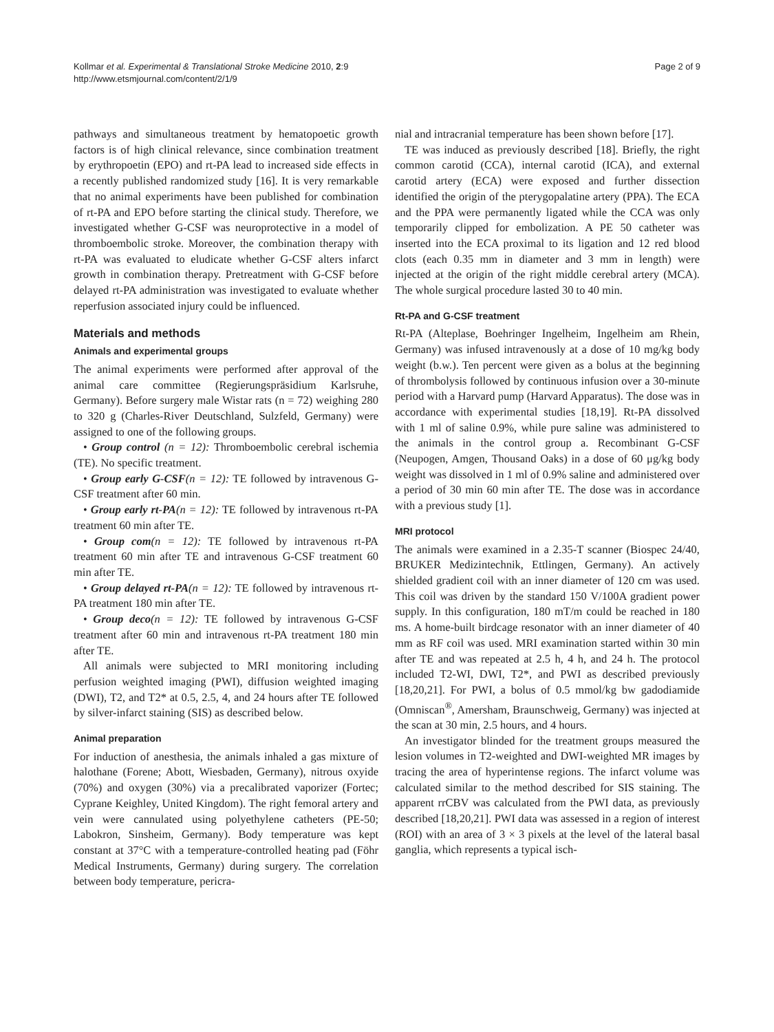Kollmar et al. Experimental & Translational Stroke Medicine 2010, 2:9
http://www.etsmjournal.com/content/2/1/9
Page 2 of 9
pathways and simultaneous treatment by hematopoetic growth factors is of high clinical relevance, since combination treatment by erythropoetin (EPO) and rt-PA lead to increased side effects in a recently published randomized study [16]. It is very remarkable that no animal experiments have been published for combination of rt-PA and EPO before starting the clinical study. Therefore, we investigated whether G-CSF was neuroprotective in a model of thromboembolic stroke. Moreover, the combination therapy with rt-PA was evaluated to eludicate whether G-CSF alters infarct growth in combination therapy. Pretreatment with G-CSF before delayed rt-PA administration was investigated to evaluate whether reperfusion associated injury could be influenced.
Materials and methods
Animals and experimental groups
The animal experiments were performed after approval of the animal care committee (Regierungspräsidium Karlsruhe, Germany). Before surgery male Wistar rats (n = 72) weighing 280 to 320 g (Charles-River Deutschland, Sulzfeld, Germany) were assigned to one of the following groups.
• Group control (n = 12): Thromboembolic cerebral ischemia (TE). No specific treatment.
• Group early G-CSF(n = 12): TE followed by intravenous G-CSF treatment after 60 min.
• Group early rt-PA(n = 12): TE followed by intravenous rt-PA treatment 60 min after TE.
• Group com(n = 12): TE followed by intravenous rt-PA treatment 60 min after TE and intravenous G-CSF treatment 60 min after TE.
• Group delayed rt-PA(n = 12): TE followed by intravenous rt-PA treatment 180 min after TE.
• Group deco(n = 12): TE followed by intravenous G-CSF treatment after 60 min and intravenous rt-PA treatment 180 min after TE.
All animals were subjected to MRI monitoring including perfusion weighted imaging (PWI), diffusion weighted imaging (DWI), T2, and T2* at 0.5, 2.5, 4, and 24 hours after TE followed by silver-infarct staining (SIS) as described below.
Animal preparation
For induction of anesthesia, the animals inhaled a gas mixture of halothane (Forene; Abott, Wiesbaden, Germany), nitrous oxyide (70%) and oxygen (30%) via a precalibrated vaporizer (Fortec; Cyprane Keighley, United Kingdom). The right femoral artery and vein were cannulated using polyethylene catheters (PE-50; Labokron, Sinsheim, Germany). Body temperature was kept constant at 37°C with a temperature-controlled heating pad (Föhr Medical Instruments, Germany) during surgery. The correlation between body temperature, pericra-
nial and intracranial temperature has been shown before [17].
TE was induced as previously described [18]. Briefly, the right common carotid (CCA), internal carotid (ICA), and external carotid artery (ECA) were exposed and further dissection identified the origin of the pterygopalatine artery (PPA). The ECA and the PPA were permanently ligated while the CCA was only temporarily clipped for embolization. A PE 50 catheter was inserted into the ECA proximal to its ligation and 12 red blood clots (each 0.35 mm in diameter and 3 mm in length) were injected at the origin of the right middle cerebral artery (MCA). The whole surgical procedure lasted 30 to 40 min.
Rt-PA and G-CSF treatment
Rt-PA (Alteplase, Boehringer Ingelheim, Ingelheim am Rhein, Germany) was infused intravenously at a dose of 10 mg/kg body weight (b.w.). Ten percent were given as a bolus at the beginning of thrombolysis followed by continuous infusion over a 30-minute period with a Harvard pump (Harvard Apparatus). The dose was in accordance with experimental studies [18,19]. Rt-PA dissolved with 1 ml of saline 0.9%, while pure saline was administered to the animals in the control group a. Recombinant G-CSF (Neupogen, Amgen, Thousand Oaks) in a dose of 60 μg/kg body weight was dissolved in 1 ml of 0.9% saline and administered over a period of 30 min 60 min after TE. The dose was in accordance with a previous study [1].
MRI protocol
The animals were examined in a 2.35-T scanner (Biospec 24/40, BRUKER Medizintechnik, Ettlingen, Germany). An actively shielded gradient coil with an inner diameter of 120 cm was used. This coil was driven by the standard 150 V/100A gradient power supply. In this configuration, 180 mT/m could be reached in 180 ms. A home-built birdcage resonator with an inner diameter of 40 mm as RF coil was used. MRI examination started within 30 min after TE and was repeated at 2.5 h, 4 h, and 24 h. The protocol included T2-WI, DWI, T2*, and PWI as described previously [18,20,21]. For PWI, a bolus of 0.5 mmol/kg bw gadodiamide (Omniscan<sup>®</sup>, Amersham, Braunschweig, Germany) was injected at the scan at 30 min, 2.5 hours, and 4 hours.
An investigator blinded for the treatment groups measured the lesion volumes in T2-weighted and DWI-weighted MR images by tracing the area of hyperintense regions. The infarct volume was calculated similar to the method described for SIS staining. The apparent rrCBV was calculated from the PWI data, as previously described [18,20,21]. PWI data was assessed in a region of interest (ROI) with an area of 3 × 3 pixels at the level of the lateral basal ganglia, which represents a typical isch-